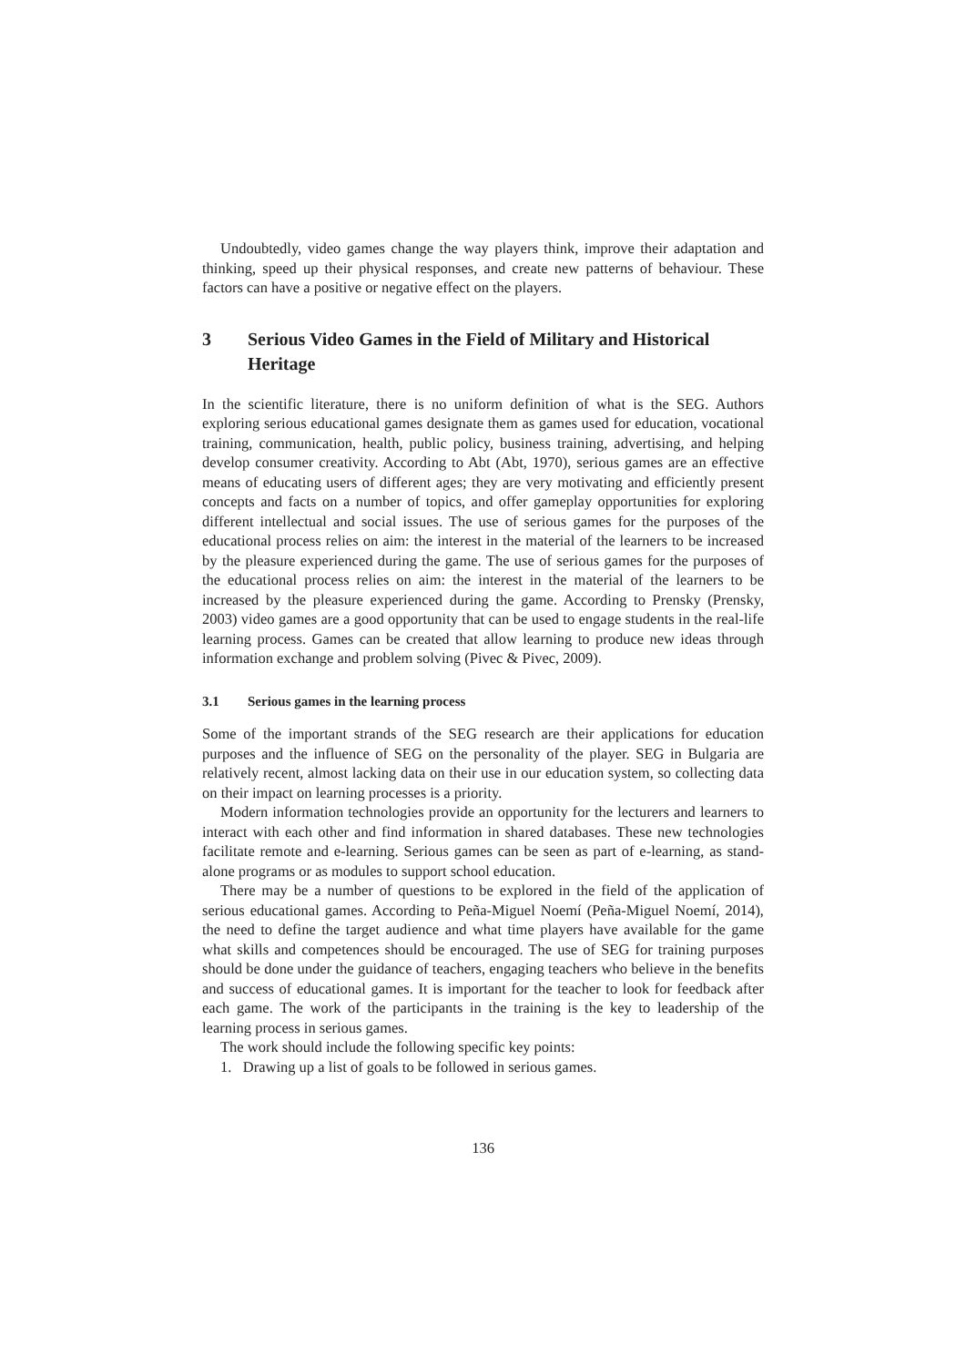Undoubtedly, video games change the way players think, improve their adaptation and thinking, speed up their physical responses, and create new patterns of behaviour. These factors can have a positive or negative effect on the players.
3 Serious Video Games in the Field of Military and Historical Heritage
In the scientific literature, there is no uniform definition of what is the SEG. Authors exploring serious educational games designate them as games used for education, vocational training, communication, health, public policy, business training, advertising, and helping develop consumer creativity. According to Abt (Abt, 1970), serious games are an effective means of educating users of different ages; they are very motivating and efficiently present concepts and facts on a number of topics, and offer gameplay opportunities for exploring different intellectual and social issues. The use of serious games for the purposes of the educational process relies on aim: the interest in the material of the learners to be increased by the pleasure experienced during the game. The use of serious games for the purposes of the educational process relies on aim: the interest in the material of the learners to be increased by the pleasure experienced during the game. According to Prensky (Prensky, 2003) video games are a good opportunity that can be used to engage students in the real-life learning process. Games can be created that allow learning to produce new ideas through information exchange and problem solving (Pivec & Pivec, 2009).
3.1 Serious games in the learning process
Some of the important strands of the SEG research are their applications for education purposes and the influence of SEG on the personality of the player. SEG in Bulgaria are relatively recent, almost lacking data on their use in our education system, so collecting data on their impact on learning processes is a priority.
Modern information technologies provide an opportunity for the lecturers and learners to interact with each other and find information in shared databases. These new technologies facilitate remote and e-learning. Serious games can be seen as part of e-learning, as stand-alone programs or as modules to support school education.
There may be a number of questions to be explored in the field of the application of serious educational games. According to Peña-Miguel Noemí (Peña-Miguel Noemí, 2014), the need to define the target audience and what time players have available for the game what skills and competences should be encouraged. The use of SEG for training purposes should be done under the guidance of teachers, engaging teachers who believe in the benefits and success of educational games. It is important for the teacher to look for feedback after each game. The work of the participants in the training is the key to leadership of the learning process in serious games.
The work should include the following specific key points:
1. Drawing up a list of goals to be followed in serious games.
136